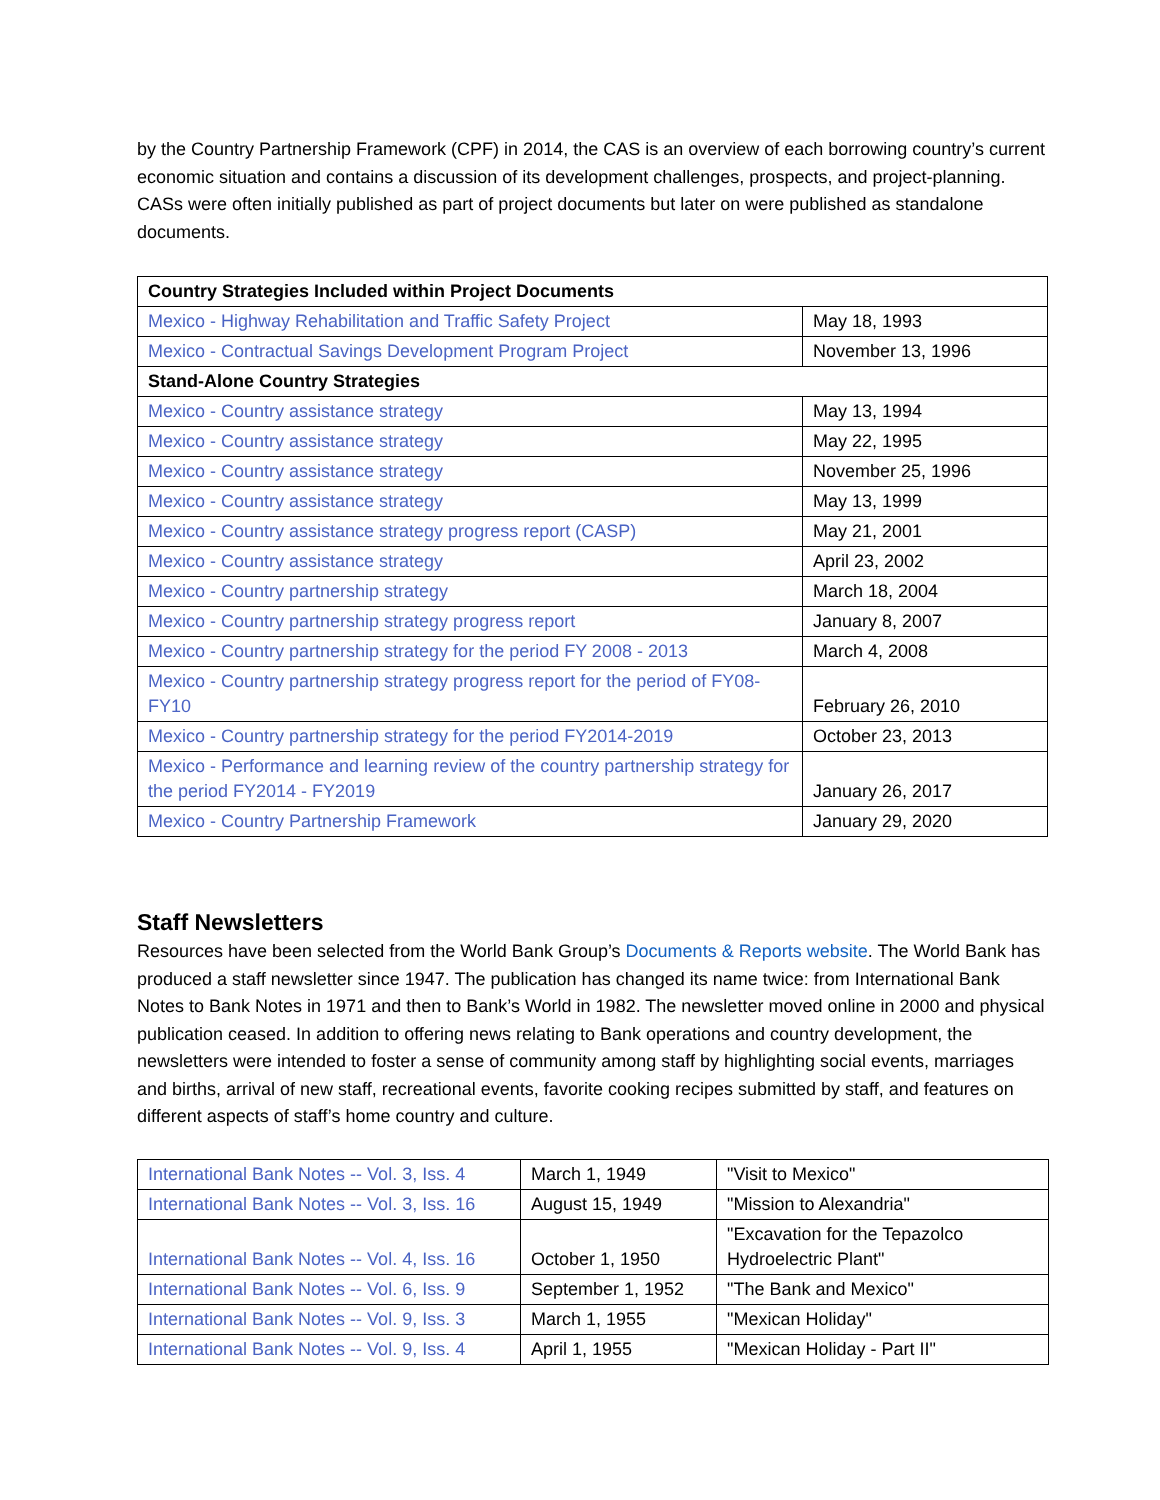by the Country Partnership Framework (CPF) in 2014, the CAS is an overview of each borrowing country’s current economic situation and contains a discussion of its development challenges, prospects, and project-planning. CASs were often initially published as part of project documents but later on were published as standalone documents.
| Country Strategies Included within Project Documents | |
| Mexico - Highway Rehabilitation and Traffic Safety Project | May 18, 1993 |
| Mexico - Contractual Savings Development Program Project | November 13, 1996 |
| Stand-Alone Country Strategies | |
| Mexico - Country assistance strategy | May 13, 1994 |
| Mexico - Country assistance strategy | May 22, 1995 |
| Mexico - Country assistance strategy | November 25, 1996 |
| Mexico - Country assistance strategy | May 13, 1999 |
| Mexico - Country assistance strategy progress report (CASP) | May 21, 2001 |
| Mexico - Country assistance strategy | April 23, 2002 |
| Mexico - Country partnership strategy | March 18, 2004 |
| Mexico - Country partnership strategy progress report | January 8, 2007 |
| Mexico - Country partnership strategy for the period FY 2008 - 2013 | March 4, 2008 |
| Mexico - Country partnership strategy progress report for the period of FY08-FY10 | February 26, 2010 |
| Mexico - Country partnership strategy for the period FY2014-2019 | October 23, 2013 |
| Mexico - Performance and learning review of the country partnership strategy for the period FY2014 - FY2019 | January 26, 2017 |
| Mexico - Country Partnership Framework | January 29, 2020 |
Staff Newsletters
Resources have been selected from the World Bank Group’s Documents & Reports website. The World Bank has produced a staff newsletter since 1947. The publication has changed its name twice: from International Bank Notes to Bank Notes in 1971 and then to Bank’s World in 1982. The newsletter moved online in 2000 and physical publication ceased. In addition to offering news relating to Bank operations and country development, the newsletters were intended to foster a sense of community among staff by highlighting social events, marriages and births, arrival of new staff, recreational events, favorite cooking recipes submitted by staff, and features on different aspects of staff’s home country and culture.
| International Bank Notes -- Vol. 3, Iss. 4 | March 1, 1949 | "Visit to Mexico" |
| International Bank Notes -- Vol. 3, Iss. 16 | August 15, 1949 | "Mission to Alexandria" |
| International Bank Notes -- Vol. 4, Iss. 16 | October 1, 1950 | "Excavation for the Tepazolco Hydroelectric Plant" |
| International Bank Notes -- Vol. 6, Iss. 9 | September 1, 1952 | "The Bank and Mexico" |
| International Bank Notes -- Vol. 9, Iss. 3 | March 1, 1955 | "Mexican Holiday" |
| International Bank Notes -- Vol. 9, Iss. 4 | April 1, 1955 | "Mexican Holiday - Part II" |